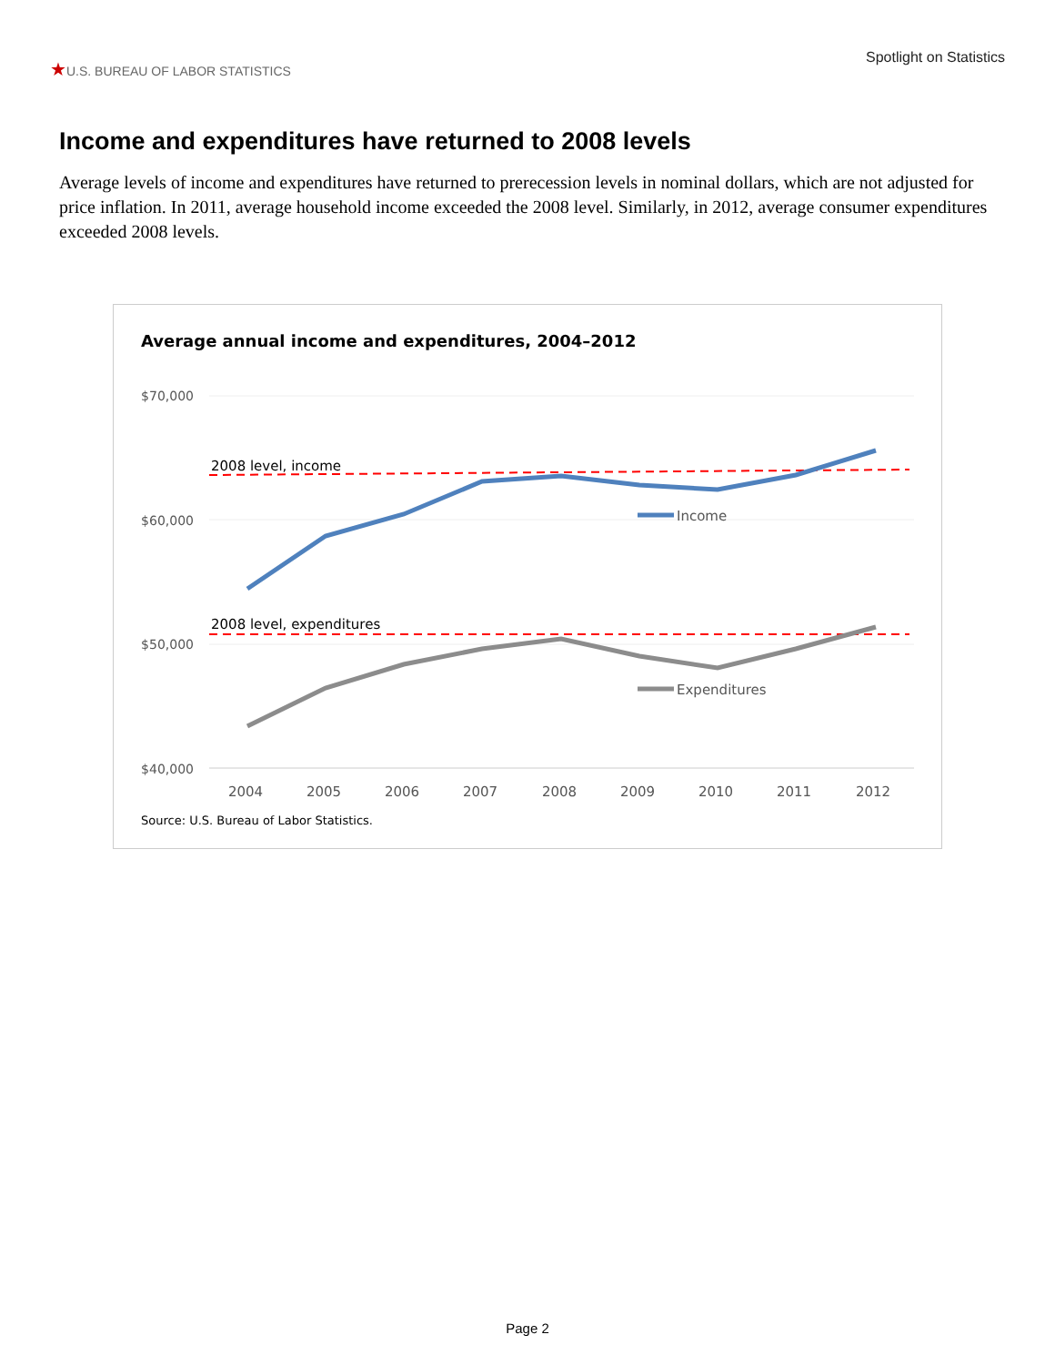★U.S. BUREAU OF LABOR STATISTICS
Spotlight on Statistics
Income and expenditures have returned to 2008 levels
Average levels of income and expenditures have returned to prerecession levels in nominal dollars, which are not adjusted for price inflation. In 2011, average household income exceeded the 2008 level. Similarly, in 2012, average consumer expenditures exceeded 2008 levels.
Average annual income and expenditures, 2004–2012
$70,000
$60,000
$50,000
$40,000
2004
2005
2006
2007
2008
2009
2010
2011
2012
2008 level, income
2008 level, expenditures
Income
Expenditures
Source: U.S. Bureau of Labor Statistics.
Page 2